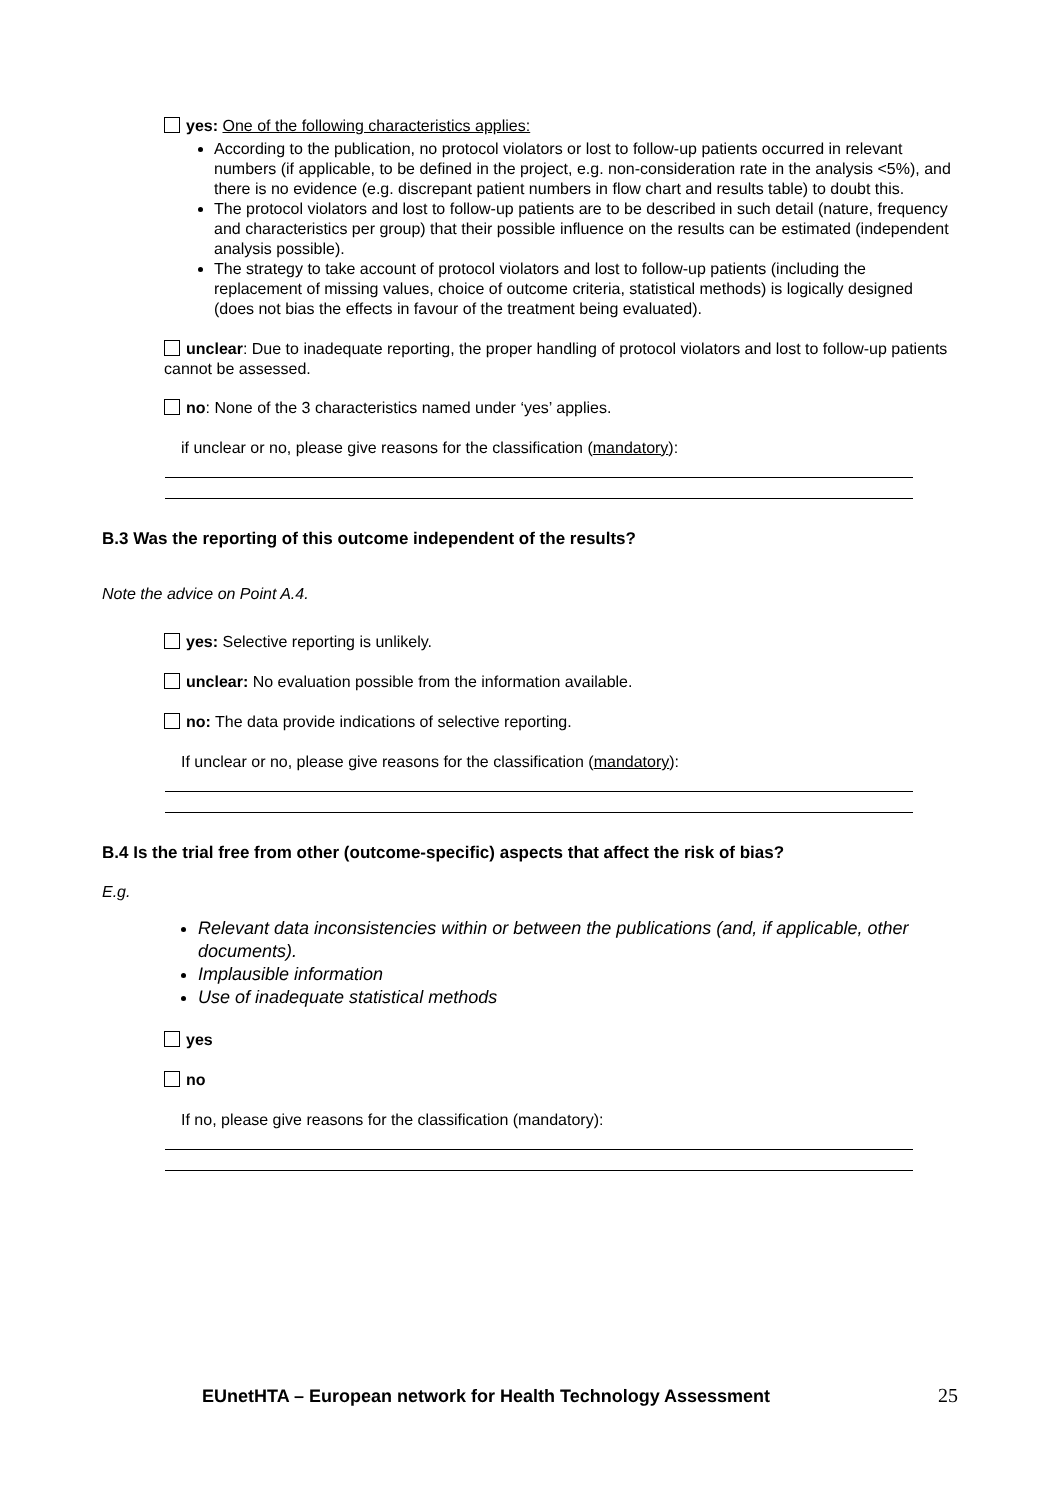yes: One of the following characteristics applies:
According to the publication, no protocol violators or lost to follow-up patients occurred in relevant numbers (if applicable, to be defined in the project, e.g. non-consideration rate in the analysis <5%), and there is no evidence (e.g. discrepant patient numbers in flow chart and results table) to doubt this.
The protocol violators and lost to follow-up patients are to be described in such detail (nature, frequency and characteristics per group) that their possible influence on the results can be estimated (independent analysis possible).
The strategy to take account of protocol violators and lost to follow-up patients (including the replacement of missing values, choice of outcome criteria, statistical methods) is logically designed (does not bias the effects in favour of the treatment being evaluated).
unclear: Due to inadequate reporting, the proper handling of protocol violators and lost to follow-up patients cannot be assessed.
no: None of the 3 characteristics named under ‘yes’ applies.
if unclear or no, please give reasons for the classification (mandatory):
B.3 Was the reporting of this outcome independent of the results?
Note the advice on Point A.4.
yes: Selective reporting is unlikely.
unclear: No evaluation possible from the information available.
no: The data provide indications of selective reporting.
If unclear or no, please give reasons for the classification (mandatory):
B.4 Is the trial free from other (outcome-specific) aspects that affect the risk of bias?
E.g.
Relevant data inconsistencies within or between the publications (and, if applicable, other documents).
Implausible information
Use of inadequate statistical methods
yes
no
If no, please give reasons for the classification (mandatory):
EUnetHTA – European network for Health Technology Assessment 25